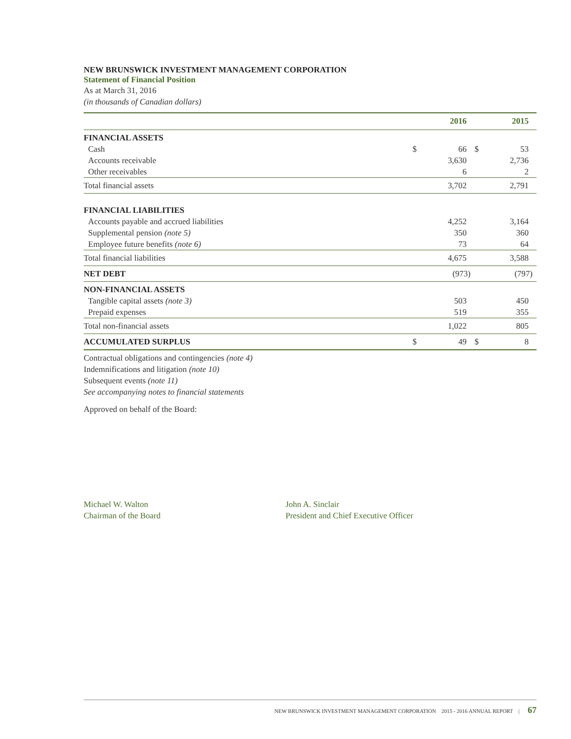NEW BRUNSWICK INVESTMENT MANAGEMENT CORPORATION
Statement of Financial Position
As at March 31, 2016
(in thousands of Canadian dollars)
| | | 2016 | | 2015 |
| --- | --- | --- | --- | --- |
| FINANCIAL ASSETS | | | | |
| Cash | $ | 66 | $ | 53 |
| Accounts receivable | | 3,630 | | 2,736 |
| Other receivables | | 6 | | 2 |
| Total financial assets | | 3,702 | | 2,791 |
| FINANCIAL LIABILITIES | | | | |
| Accounts payable and accrued liabilities | | 4,252 | | 3,164 |
| Supplemental pension (note 5) | | 350 | | 360 |
| Employee future benefits (note 6) | | 73 | | 64 |
| Total financial liabilities | | 4,675 | | 3,588 |
| NET DEBT | | (973) | | (797) |
| NON-FINANCIAL ASSETS | | | | |
| Tangible capital assets (note 3) | | 503 | | 450 |
| Prepaid expenses | | 519 | | 355 |
| Total non-financial assets | | 1,022 | | 805 |
| ACCUMULATED SURPLUS | $ | 49 | $ | 8 |
Contractual obligations and contingencies (note 4)
Indemnifications and litigation (note 10)
Subsequent events (note 11)
See accompanying notes to financial statements
Approved on behalf of the Board:
Michael W. Walton
Chairman of the Board
John A. Sinclair
President and Chief Executive Officer
NEW BRUNSWICK INVESTMENT MANAGEMENT CORPORATION 2015 - 2016 ANNUAL REPORT | 67